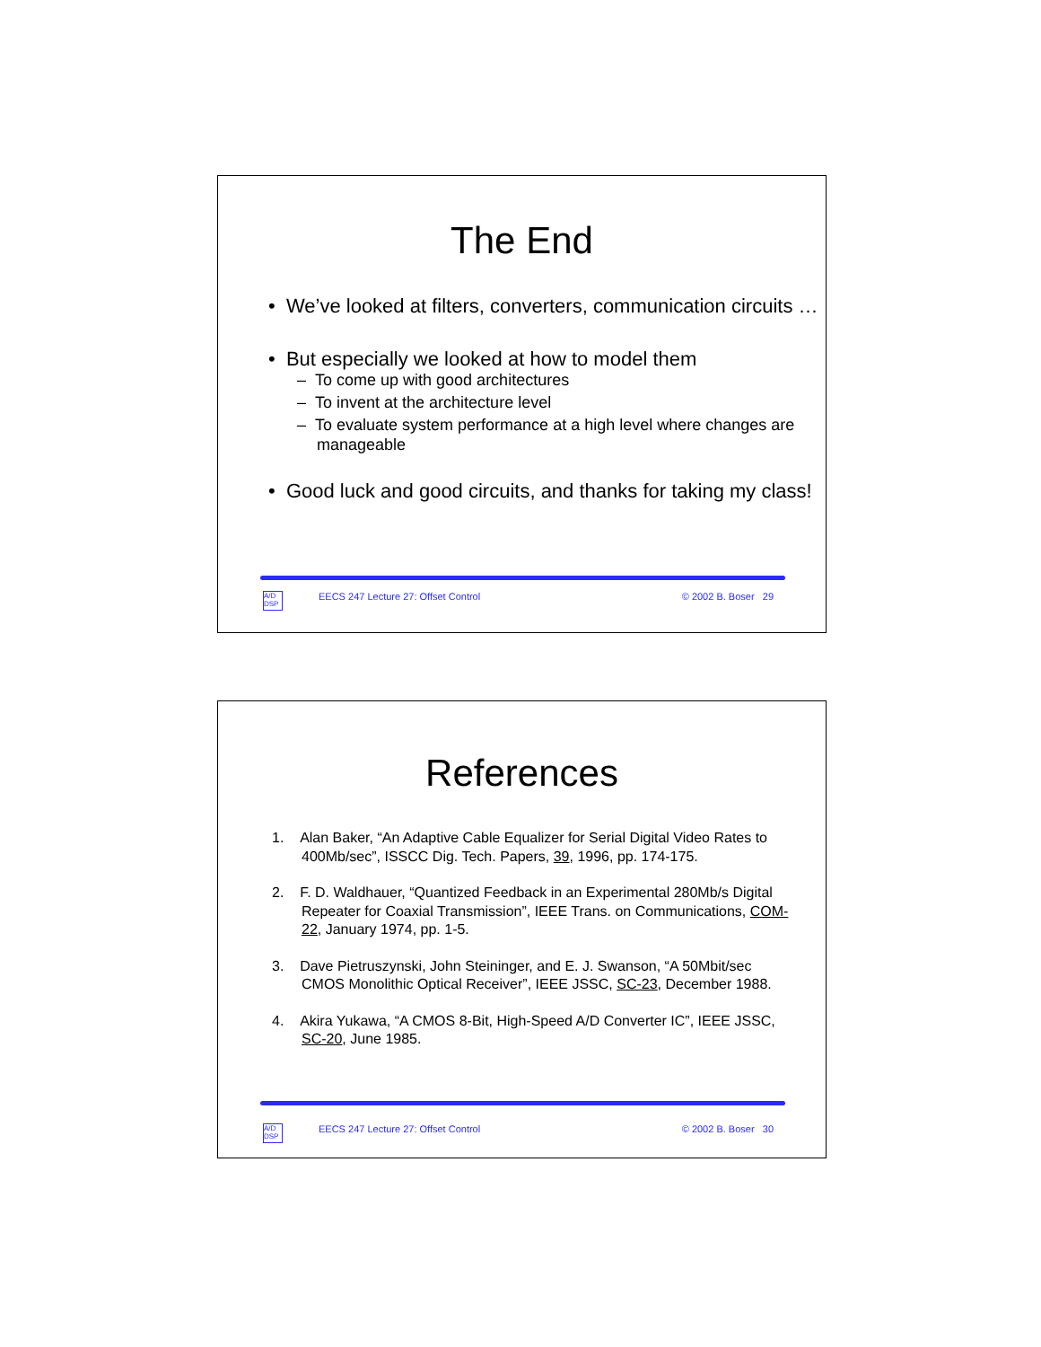The End
• We’ve looked at filters, converters, communication circuits …
• But especially we looked at how to model them
– To come up with good architectures
– To invent at the architecture level
– To evaluate system performance at a high level where changes are manageable
• Good luck and good circuits, and thanks for taking my class!
A/D DSP EECS 247 Lecture 27: Offset Control © 2002 B. Boser 29
References
1. Alan Baker, “An Adaptive Cable Equalizer for Serial Digital Video Rates to 400Mb/sec”, ISSCC Dig. Tech. Papers, 39, 1996, pp. 174-175.
2. F. D. Waldhauer, “Quantized Feedback in an Experimental 280Mb/s Digital Repeater for Coaxial Transmission”, IEEE Trans. on Communications, COM-22, January 1974, pp. 1-5.
3. Dave Pietruszynski, John Steininger, and E. J. Swanson, “A 50Mbit/sec CMOS Monolithic Optical Receiver”, IEEE JSSC, SC-23, December 1988.
4. Akira Yukawa, “A CMOS 8-Bit, High-Speed A/D Converter IC”, IEEE JSSC, SC-20, June 1985.
A/D DSP EECS 247 Lecture 27: Offset Control © 2002 B. Boser 30